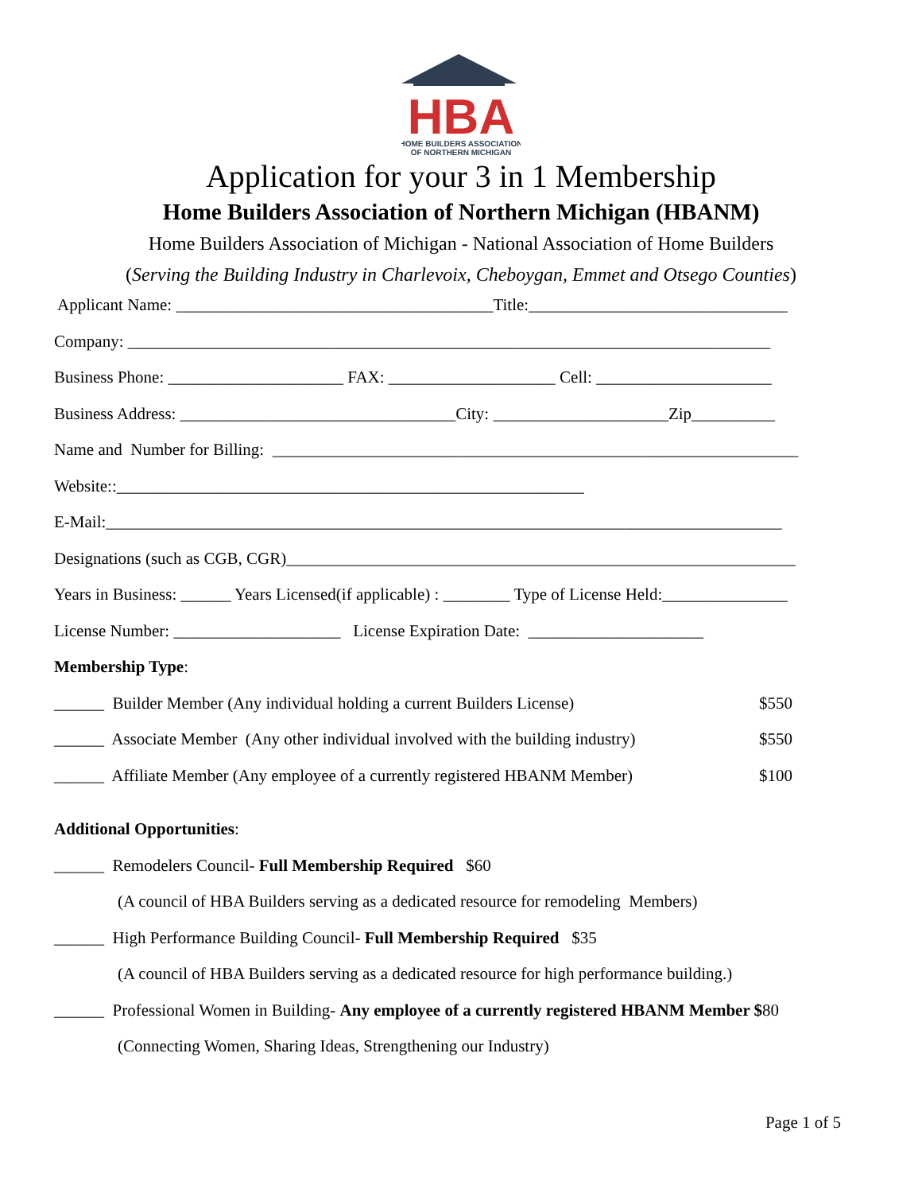HBA
HOME BUILDERS ASSOCIATION
OF NORTHERN MICHIGAN
Application for your 3 in 1 Membership
Home Builders Association of Northern Michigan (HBANM)
Home Builders Association of Michigan - National Association of Home Builders
(Serving the Building Industry in Charlevoix, Cheboygan, Emmet and Otsego Counties)
Applicant Name: ______________________________________Title:_______________________________
Company: _____________________________________________________________________________
Business Phone: _____________________ FAX: ____________________ Cell: _____________________
Business Address: _________________________________City: _____________________Zip__________
Name and Number for Billing: _______________________________________________________________
Website::________________________________________________________
E-Mail:_________________________________________________________________________________
Designations (such as CGB, CGR)_____________________________________________________________
Years in Business: ______ Years Licensed(if applicable) : ________ Type of License Held:_______________
License Number: ____________________ License Expiration Date: _____________________
Membership Type:
______ Builder Member (Any individual holding a current Builders License) $550
______ Associate Member (Any other individual involved with the building industry) $550
______ Affiliate Member (Any employee of a currently registered HBANM Member) $100
Additional Opportunities:
______ Remodelers Council- Full Membership Required $60
(A council of HBA Builders serving as a dedicated resource for remodeling Members)
______ High Performance Building Council- Full Membership Required $35
(A council of HBA Builders serving as a dedicated resource for high performance building.)
______ Professional Women in Building- Any employee of a currently registered HBANM Member $80
(Connecting Women, Sharing Ideas, Strengthening our Industry)
Page 1 of 5